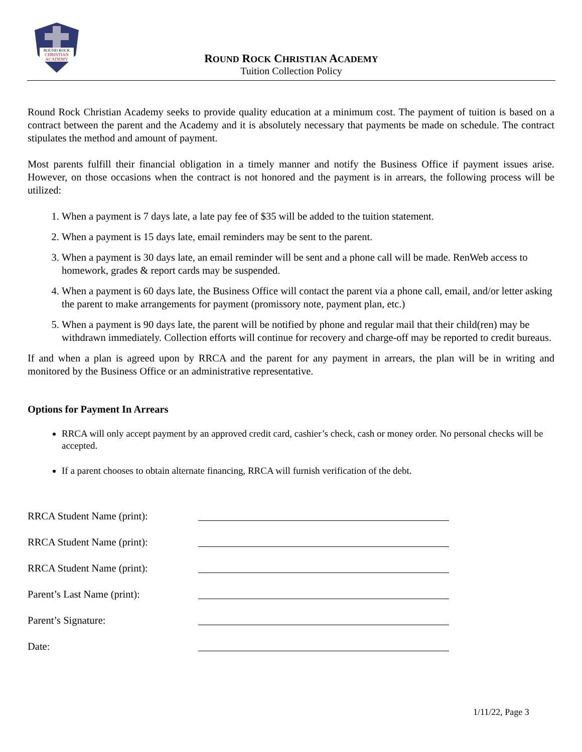ROUND ROCK
CHRISTIAN
ACADEMY
ROUND ROCK CHRISTIAN ACADEMY
Tuition Collection Policy
Round Rock Christian Academy seeks to provide quality education at a minimum cost. The payment of tuition is based on a contract between the parent and the Academy and it is absolutely necessary that payments be made on schedule. The contract stipulates the method and amount of payment.
Most parents fulfill their financial obligation in a timely manner and notify the Business Office if payment issues arise. However, on those occasions when the contract is not honored and the payment is in arrears, the following process will be utilized:
1. When a payment is 7 days late, a late pay fee of $35 will be added to the tuition statement.
2. When a payment is 15 days late, email reminders may be sent to the parent.
3. When a payment is 30 days late, an email reminder will be sent and a phone call will be made. RenWeb access to homework, grades & report cards may be suspended.
4. When a payment is 60 days late, the Business Office will contact the parent via a phone call, email, and/or letter asking the parent to make arrangements for payment (promissory note, payment plan, etc.)
5. When a payment is 90 days late, the parent will be notified by phone and regular mail that their child(ren) may be withdrawn immediately. Collection efforts will continue for recovery and charge-off may be reported to credit bureaus.
If and when a plan is agreed upon by RRCA and the parent for any payment in arrears, the plan will be in writing and monitored by the Business Office or an administrative representative.
Options for Payment In Arrears
RRCA will only accept payment by an approved credit card, cashier’s check, cash or money order. No personal checks will be accepted.
If a parent chooses to obtain alternate financing, RRCA will furnish verification of the debt.
RRCA Student Name (print):
RRCA Student Name (print):
RRCA Student Name (print):
Parent’s Last Name (print):
Parent’s Signature:
Date:
1/11/22, Page 3